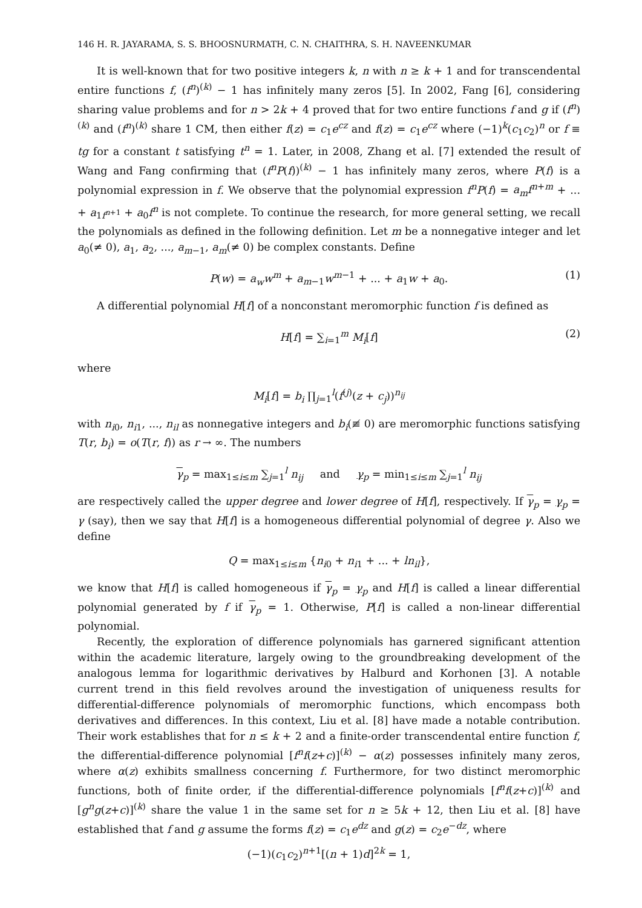146 H. R. JAYARAMA, S. S. BHOOSNURMATH, C. N. CHAITHRA, S. H. NAVEENKUMAR
It is well-known that for two positive integers k, n with n ≥ k + 1 and for transcendental entire functions f, (f<sup>n</sup>)<sup>(k)</sup> − 1 has infinitely many zeros [5]. In 2002, Fang [6], considering sharing value problems and for n > 2k + 4 proved that for two entire functions f and g if (f<sup>n</sup>)<sup>(k)</sup> and (f<sup>n</sup>)<sup>(k)</sup> share 1 CM, then either f(z) = c<sub>1</sub>e<sup>cz</sup> and f(z) = c<sub>1</sub>e<sup>cz</sup> where (−1)<sup>k</sup>(c<sub>1</sub>c<sub>2</sub>)<sup>n</sup> or f ≡ tg for a constant t satisfying t<sup>n</sup> = 1. Later, in 2008, Zhang et al. [7] extended the result of Wang and Fang confirming that (f<sup>n</sup>P(f))<sup>(k)</sup> − 1 has infinitely many zeros, where P(f) is a polynomial expression in f. We observe that the polynomial expression f<sup>n</sup>P(f) = a<sub>m</sub>f<sup>n+m</sup> + ... + a<sub>1f<sup>n+1</sup></sub> + a<sub>0</sub>f<sup>n</sup> is not complete. To continue the research, for more general setting, we recall the polynomials as defined in the following definition. Let m be a nonnegative integer and let a<sub>0</sub>(≠ 0), a<sub>1</sub>, a<sub>2</sub>, ..., a<sub>m−1</sub>, a<sub>m</sub>(≠ 0) be complex constants. Define
P(w) = a<sub>w</sub>w<sup>m</sup> + a<sub>m−1</sub>w<sup>m−1</sup> + ... + a<sub>1</sub>w + a<sub>0</sub>. (1)
A differential polynomial H[f] of a nonconstant meromorphic function f is defined as
H[f] = ∑<sub>i=1</sub><sup>m</sup> M<sub>i</sub>[f] (2)
where
M<sub>i</sub>[f] = b<sub>i</sub> ∏<sub>j=1</sub><sup>l</sup>(f<sup>(j)</sup>(z + c<sub>j</sub>))<sup>n<sub>ij</sub></sup>
with n<sub>i0</sub>, n<sub>i1</sub>, ..., n<sub>il</sub> as nonnegative integers and b<sub>i</sub>(≢ 0) are meromorphic functions satisfying T(r, b<sub>i</sub>) = o(T(r, f)) as r → ∞. The numbers
γ<sub>p</sub> = max<sub>1≤i≤m</sub> ∑<sub>j=1</sub><sup>l</sup> n<sub>ij</sub> and γ<sub>p</sub> = min<sub>1≤i≤m</sub> ∑<sub>j=1</sub><sup>l</sup> n<sub>ij</sub>
are respectively called the upper degree and lower degree of H[f], respectively. If γ<sub>p</sub> = γ<sub>p</sub> = γ (say), then we say that H[f] is a homogeneous differential polynomial of degree γ. Also we define
Q = max<sub>1≤i≤m</sub> {n<sub>i0</sub> + n<sub>i1</sub> + ... + ln<sub>il</sub>},
we know that H[f] is called homogeneous if γ<sub>p</sub> = γ<sub>p</sub> and H[f] is called a linear differential polynomial generated by f if γ<sub>p</sub> = 1. Otherwise, P[f] is called a non-linear differential polynomial.
Recently, the exploration of difference polynomials has garnered significant attention within the academic literature, largely owing to the groundbreaking development of the analogous lemma for logarithmic derivatives by Halburd and Korhonen [3]. A notable current trend in this field revolves around the investigation of uniqueness results for differential-difference polynomials of meromorphic functions, which encompass both derivatives and differences. In this context, Liu et al. [8] have made a notable contribution. Their work establishes that for n ≤ k + 2 and a finite-order transcendental entire function f, the differential-difference polynomial [f<sup>n</sup>f(z+c)]<sup>(k)</sup> − α(z) possesses infinitely many zeros, where α(z) exhibits smallness concerning f. Furthermore, for two distinct meromorphic functions, both of finite order, if the differential-difference polynomials [f<sup>n</sup>f(z+c)]<sup>(k)</sup> and [g<sup>n</sup>g(z+c)]<sup>(k)</sup> share the value 1 in the same set for n ≥ 5k + 12, then Liu et al. [8] have established that f and g assume the forms f(z) = c<sub>1</sub>e<sup>dz</sup> and g(z) = c<sub>2</sub>e<sup>−dz</sup>, where
(−1)(c<sub>1</sub>c<sub>2</sub>)<sup>n+1</sup>[(n + 1)d]<sup>2k</sup> = 1,